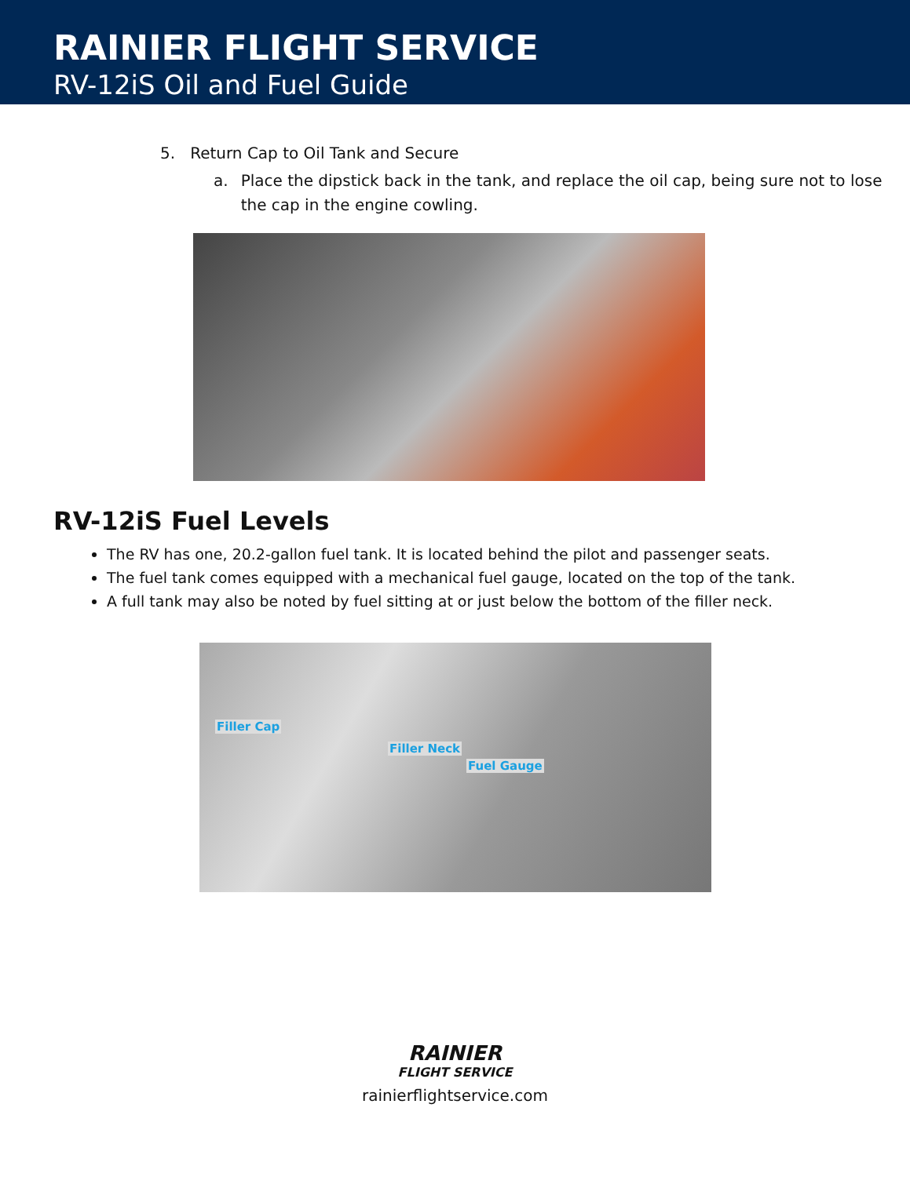RAINIER FLIGHT SERVICE
RV-12iS Oil and Fuel Guide
5. Return Cap to Oil Tank and Secure
a. Place the dipstick back in the tank, and replace the oil cap, being sure not to lose the cap in the engine cowling.
RV-12iS Fuel Levels
The RV has one, 20.2-gallon fuel tank. It is located behind the pilot and passenger seats.
The fuel tank comes equipped with a mechanical fuel gauge, located on the top of the tank.
A full tank may also be noted by fuel sitting at or just below the bottom of the filler neck.
Filler Cap
Filler Neck
Fuel Gauge
RAINIER
FLIGHT SERVICE
rainierflightservice.com